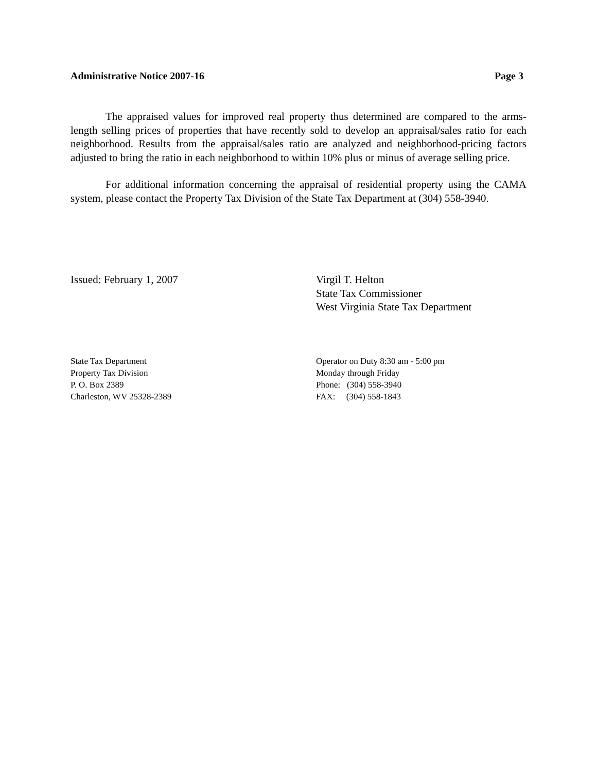Administrative Notice 2007-16 Page 3
The appraised values for improved real property thus determined are compared to the arms-length selling prices of properties that have recently sold to develop an appraisal/sales ratio for each neighborhood. Results from the appraisal/sales ratio are analyzed and neighborhood-pricing factors adjusted to bring the ratio in each neighborhood to within 10% plus or minus of average selling price.
For additional information concerning the appraisal of residential property using the CAMA system, please contact the Property Tax Division of the State Tax Department at (304) 558-3940.
Issued: February 1, 2007 Virgil T. Helton
State Tax Commissioner
West Virginia State Tax Department
State Tax Department
Property Tax Division
P. O. Box 2389
Charleston, WV 25328-2389
Operator on Duty 8:30 am - 5:00 pm
Monday through Friday
Phone: (304) 558-3940
FAX: (304) 558-1843